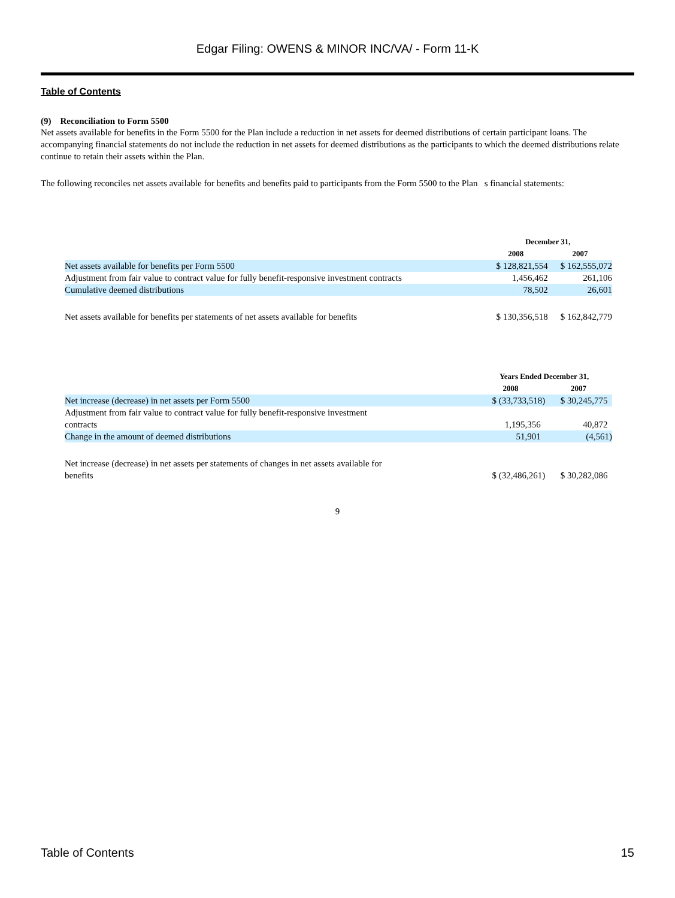Edgar Filing: OWENS & MINOR INC/VA/ - Form 11-K
Table of Contents
(9) Reconciliation to Form 5500
Net assets available for benefits in the Form 5500 for the Plan include a reduction in net assets for deemed distributions of certain participant loans. The accompanying financial statements do not include the reduction in net assets for deemed distributions as the participants to which the deemed distributions relate continue to retain their assets within the Plan.
The following reconciles net assets available for benefits and benefits paid to participants from the Form 5500 to the Plan s financial statements:
| | December 31, | |
| --- | --- | --- |
| | 2008 | 2007 |
| Net assets available for benefits per Form 5500 | $ 128,821,554 | $ 162,555,072 |
| Adjustment from fair value to contract value for fully benefit-responsive investment contracts | 1,456,462 | 261,106 |
| Cumulative deemed distributions | 78,502 | 26,601 |
| Net assets available for benefits per statements of net assets available for benefits | $ 130,356,518 | $ 162,842,779 |
| | Years Ended December 31, | |
| --- | --- | --- |
| | 2008 | 2007 |
| Net increase (decrease) in net assets per Form 5500 | $ (33,733,518) | $ 30,245,775 |
| Adjustment from fair value to contract value for fully benefit-responsive investment contracts | 1,195,356 | 40,872 |
| Change in the amount of deemed distributions | 51,901 | (4,561) |
| Net increase (decrease) in net assets per statements of changes in net assets available for benefits | $ (32,486,261) | $ 30,282,086 |
9
Table of Contents 15